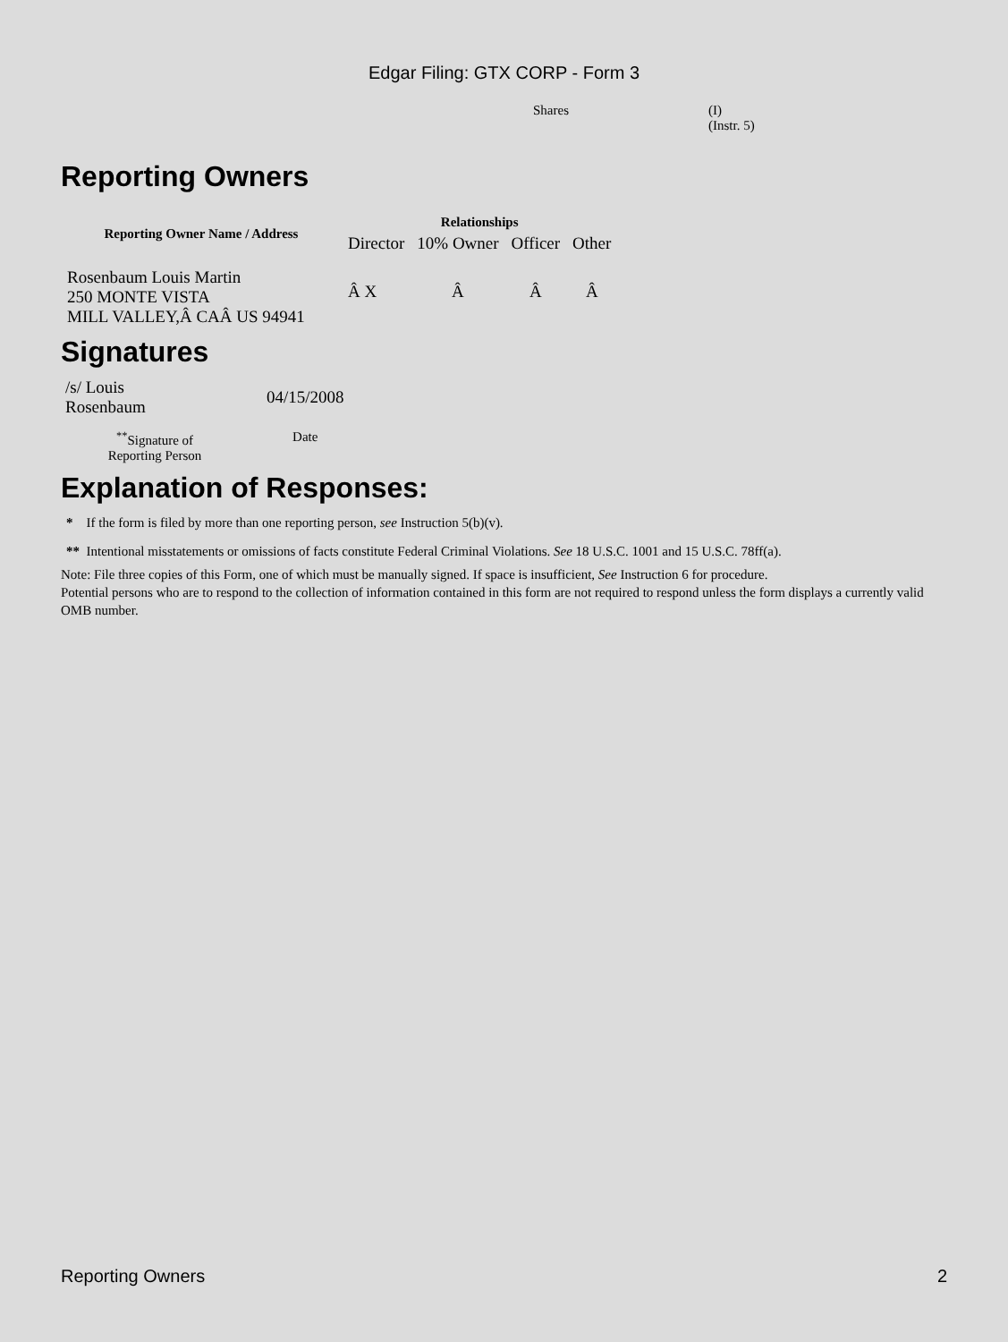Edgar Filing: GTX CORP - Form 3
Shares (I)
(Instr. 5)
Reporting Owners
| Reporting Owner Name / Address | Relationships | | | |
| --- | --- | --- | --- | --- |
| | Director | 10% Owner | Officer | Other |
| Rosenbaum Louis Martin 250 MONTE VISTA MILL VALLEY,Â CAÂ US 94941 | Â X | Â | Â | Â |
Signatures
| /s/ Louis Rosenbaum | 04/15/2008 |
| <sup>**</sup> Signature of Reporting Person | Date |
Explanation of Responses:
* If the form is filed by more than one reporting person, see Instruction 5(b)(v).
** Intentional misstatements or omissions of facts constitute Federal Criminal Violations. See 18 U.S.C. 1001 and 15 U.S.C. 78ff(a).
Note: File three copies of this Form, one of which must be manually signed. If space is insufficient, See Instruction 6 for procedure.
Potential persons who are to respond to the collection of information contained in this form are not required to respond unless the form displays a currently valid OMB number.
Reporting Owners 2